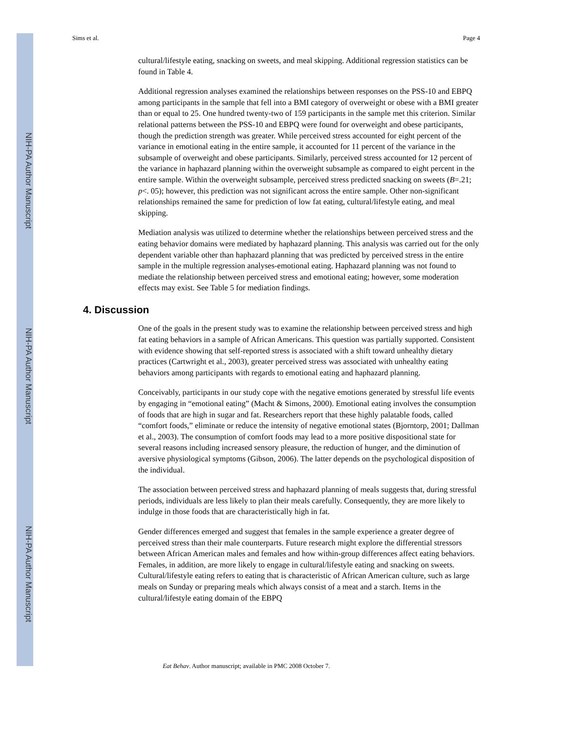NIH-PA Author Manuscript
NIH-PA Author Manuscript
NIH-PA Author Manuscript
Sims et al. Page 4
cultural/lifestyle eating, snacking on sweets, and meal skipping. Additional regression statistics can be found in Table 4.
Additional regression analyses examined the relationships between responses on the PSS-10 and EBPQ among participants in the sample that fell into a BMI category of overweight or obese with a BMI greater than or equal to 25. One hundred twenty-two of 159 participants in the sample met this criterion. Similar relational patterns between the PSS-10 and EBPQ were found for overweight and obese participants, though the prediction strength was greater. While perceived stress accounted for eight percent of the variance in emotional eating in the entire sample, it accounted for 11 percent of the variance in the subsample of overweight and obese participants. Similarly, perceived stress accounted for 12 percent of the variance in haphazard planning within the overweight subsample as compared to eight percent in the entire sample. Within the overweight subsample, perceived stress predicted snacking on sweets (B=.21; p<. 05); however, this prediction was not significant across the entire sample. Other non-significant relationships remained the same for prediction of low fat eating, cultural/lifestyle eating, and meal skipping.
Mediation analysis was utilized to determine whether the relationships between perceived stress and the eating behavior domains were mediated by haphazard planning. This analysis was carried out for the only dependent variable other than haphazard planning that was predicted by perceived stress in the entire sample in the multiple regression analyses-emotional eating. Haphazard planning was not found to mediate the relationship between perceived stress and emotional eating; however, some moderation effects may exist. See Table 5 for mediation findings.
4. Discussion
One of the goals in the present study was to examine the relationship between perceived stress and high fat eating behaviors in a sample of African Americans. This question was partially supported. Consistent with evidence showing that self-reported stress is associated with a shift toward unhealthy dietary practices (Cartwright et al., 2003), greater perceived stress was associated with unhealthy eating behaviors among participants with regards to emotional eating and haphazard planning.
Conceivably, participants in our study cope with the negative emotions generated by stressful life events by engaging in “emotional eating” (Macht & Simons, 2000). Emotional eating involves the consumption of foods that are high in sugar and fat. Researchers report that these highly palatable foods, called “comfort foods,” eliminate or reduce the intensity of negative emotional states (Bjorntorp, 2001; Dallman et al., 2003). The consumption of comfort foods may lead to a more positive dispositional state for several reasons including increased sensory pleasure, the reduction of hunger, and the diminution of aversive physiological symptoms (Gibson, 2006). The latter depends on the psychological disposition of the individual.
The association between perceived stress and haphazard planning of meals suggests that, during stressful periods, individuals are less likely to plan their meals carefully. Consequently, they are more likely to indulge in those foods that are characteristically high in fat.
Gender differences emerged and suggest that females in the sample experience a greater degree of perceived stress than their male counterparts. Future research might explore the differential stressors between African American males and females and how within-group differences affect eating behaviors. Females, in addition, are more likely to engage in cultural/lifestyle eating and snacking on sweets. Cultural/lifestyle eating refers to eating that is characteristic of African American culture, such as large meals on Sunday or preparing meals which always consist of a meat and a starch. Items in the cultural/lifestyle eating domain of the EBPQ
Eat Behav. Author manuscript; available in PMC 2008 October 7.